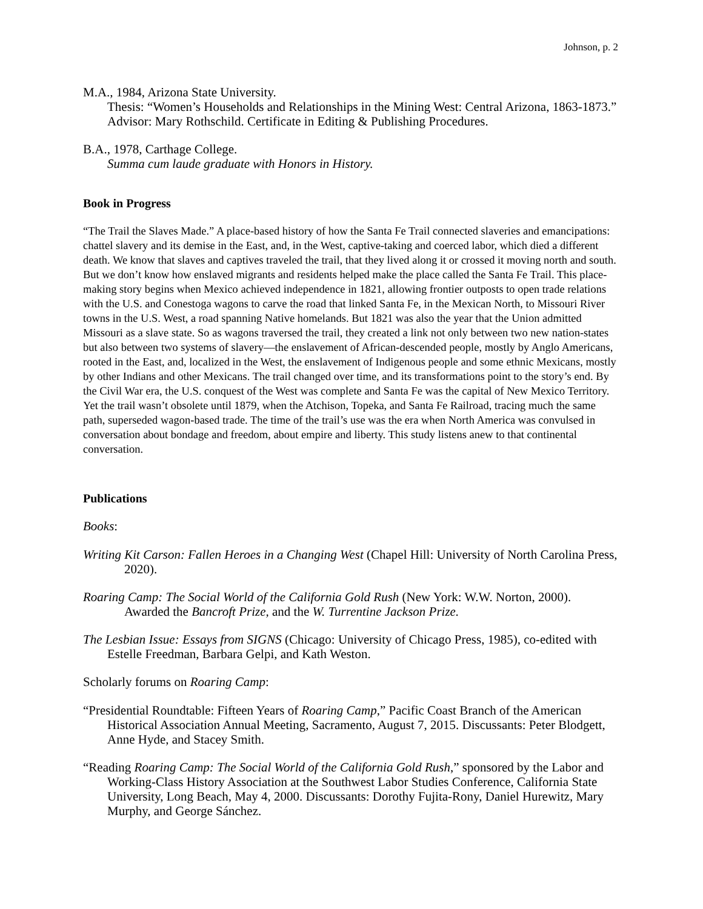Johnson, p. 2
M.A., 1984, Arizona State University.
Thesis: “Women’s Households and Relationships in the Mining West: Central Arizona, 1863-1873.” Advisor: Mary Rothschild. Certificate in Editing & Publishing Procedures.
B.A., 1978, Carthage College.
Summa cum laude graduate with Honors in History.
Book in Progress
“The Trail the Slaves Made.” A place-based history of how the Santa Fe Trail connected slaveries and emancipations: chattel slavery and its demise in the East, and, in the West, captive-taking and coerced labor, which died a different death. We know that slaves and captives traveled the trail, that they lived along it or crossed it moving north and south. But we don’t know how enslaved migrants and residents helped make the place called the Santa Fe Trail. This place-making story begins when Mexico achieved independence in 1821, allowing frontier outposts to open trade relations with the U.S. and Conestoga wagons to carve the road that linked Santa Fe, in the Mexican North, to Missouri River towns in the U.S. West, a road spanning Native homelands. But 1821 was also the year that the Union admitted Missouri as a slave state. So as wagons traversed the trail, they created a link not only between two new nation-states but also between two systems of slavery—the enslavement of African-descended people, mostly by Anglo Americans, rooted in the East, and, localized in the West, the enslavement of Indigenous people and some ethnic Mexicans, mostly by other Indians and other Mexicans. The trail changed over time, and its transformations point to the story’s end. By the Civil War era, the U.S. conquest of the West was complete and Santa Fe was the capital of New Mexico Territory. Yet the trail wasn’t obsolete until 1879, when the Atchison, Topeka, and Santa Fe Railroad, tracing much the same path, superseded wagon-based trade. The time of the trail’s use was the era when North America was convulsed in conversation about bondage and freedom, about empire and liberty. This study listens anew to that continental conversation.
Publications
Books:
Writing Kit Carson: Fallen Heroes in a Changing West (Chapel Hill: University of North Carolina Press, 2020).
Roaring Camp: The Social World of the California Gold Rush (New York: W.W. Norton, 2000). Awarded the Bancroft Prize, and the W. Turrentine Jackson Prize.
The Lesbian Issue: Essays from SIGNS (Chicago: University of Chicago Press, 1985), co-edited with Estelle Freedman, Barbara Gelpi, and Kath Weston.
Scholarly forums on Roaring Camp:
“Presidential Roundtable: Fifteen Years of Roaring Camp,” Pacific Coast Branch of the American Historical Association Annual Meeting, Sacramento, August 7, 2015. Discussants: Peter Blodgett, Anne Hyde, and Stacey Smith.
“Reading Roaring Camp: The Social World of the California Gold Rush,” sponsored by the Labor and Working-Class History Association at the Southwest Labor Studies Conference, California State University, Long Beach, May 4, 2000. Discussants: Dorothy Fujita-Rony, Daniel Hurewitz, Mary Murphy, and George Sánchez.